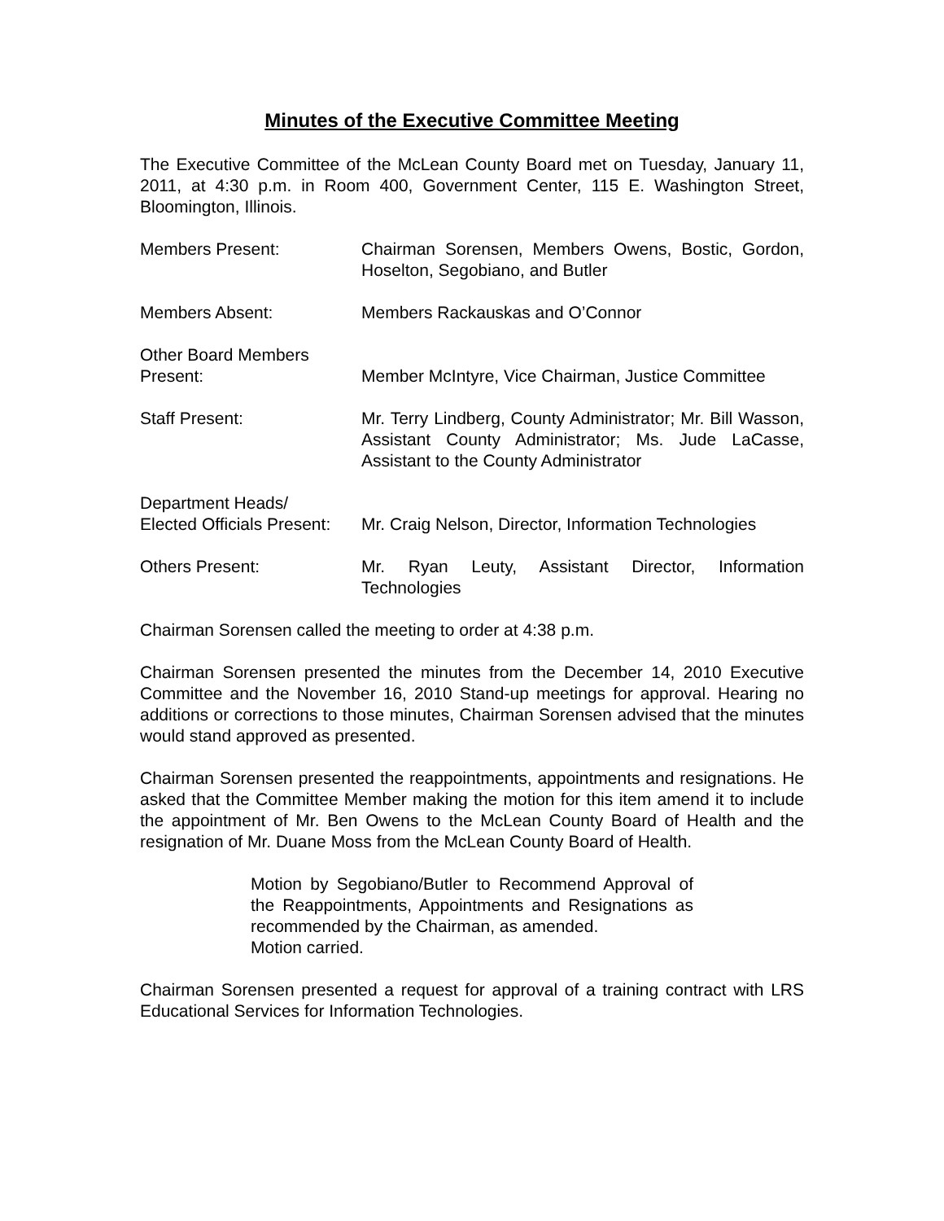Minutes of the Executive Committee Meeting
The Executive Committee of the McLean County Board met on Tuesday, January 11, 2011, at 4:30 p.m. in Room 400, Government Center, 115 E. Washington Street, Bloomington, Illinois.
Members Present: Chairman Sorensen, Members Owens, Bostic, Gordon, Hoselton, Segobiano, and Butler
Members Absent: Members Rackauskas and O’Connor
Other Board Members
Present:
Member McIntyre, Vice Chairman, Justice Committee
Staff Present: Mr. Terry Lindberg, County Administrator; Mr. Bill Wasson, Assistant County Administrator; Ms. Jude LaCasse, Assistant to the County Administrator
Department Heads/
Elected Officials Present:
Mr. Craig Nelson, Director, Information Technologies
Others Present: Mr. Ryan Leuty, Assistant Director, Information Technologies
Chairman Sorensen called the meeting to order at 4:38 p.m.
Chairman Sorensen presented the minutes from the December 14, 2010 Executive Committee and the November 16, 2010 Stand-up meetings for approval. Hearing no additions or corrections to those minutes, Chairman Sorensen advised that the minutes would stand approved as presented.
Chairman Sorensen presented the reappointments, appointments and resignations. He asked that the Committee Member making the motion for this item amend it to include the appointment of Mr. Ben Owens to the McLean County Board of Health and the resignation of Mr. Duane Moss from the McLean County Board of Health.
Motion by Segobiano/Butler to Recommend Approval of the Reappointments, Appointments and Resignations as recommended by the Chairman, as amended.
Motion carried.
Chairman Sorensen presented a request for approval of a training contract with LRS Educational Services for Information Technologies.